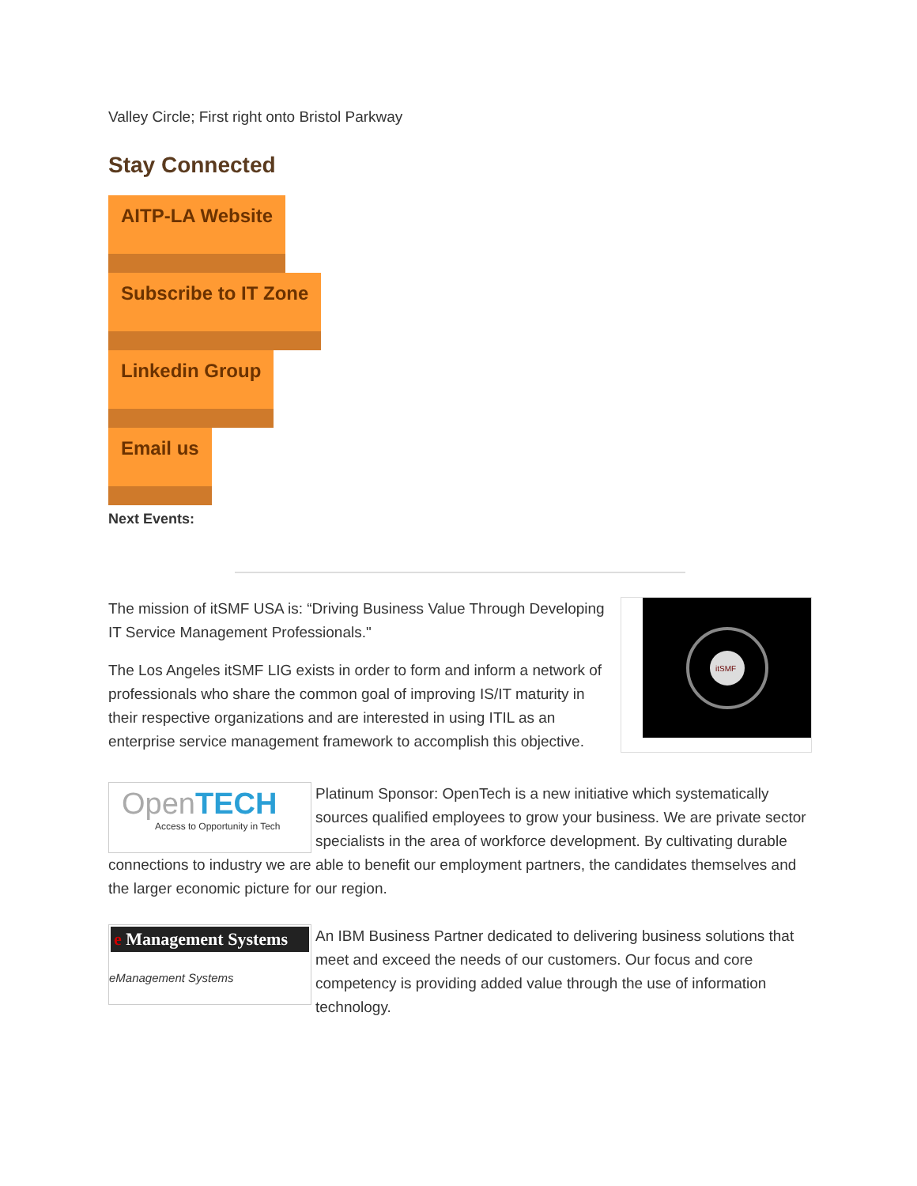Valley Circle; First right onto Bristol Parkway
Stay Connected
AITP-LA Website
Subscribe to IT Zone
Linkedin Group
Email us
Next Events:
itSMF
The mission of itSMF USA is: “Driving Business Value Through Developing IT Service Management Professionals."
The Los Angeles itSMF LIG exists in order to form and inform a network of professionals who share the common goal of improving IS/IT maturity in their respective organizations and are interested in using ITIL as an enterprise service management framework to accomplish this objective.
OpenTECH
Access to Opportunity in Tech
Platinum Sponsor: OpenTech is a new initiative which systematically sources qualified employees to grow your business. We are private sector specialists in the area of workforce development. By cultivating durable connections to industry we are able to benefit our employment partners, the candidates themselves and the larger economic picture for our region.
e Management Systems
eManagement Systems
An IBM Business Partner dedicated to delivering business solutions that meet and exceed the needs of our customers. Our focus and core competency is providing added value through the use of information technology.